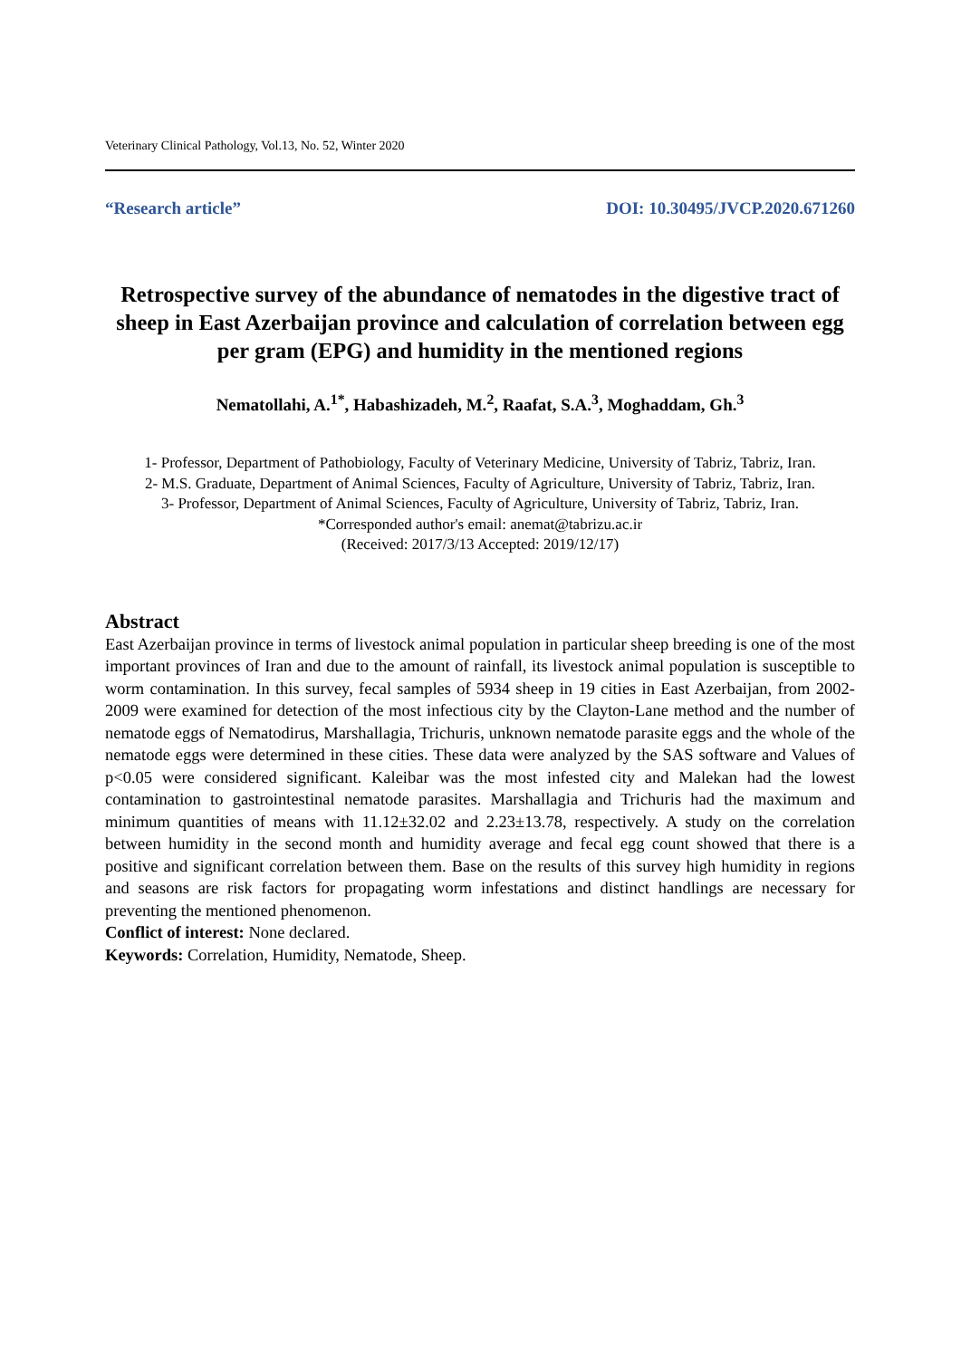Veterinary Clinical Pathology, Vol.13, No. 52, Winter 2020
“Research article” DOI: 10.30495/JVCP.2020.671260
Retrospective survey of the abundance of nematodes in the digestive tract of sheep in East Azerbaijan province and calculation of correlation between egg per gram (EPG) and humidity in the mentioned regions
Nematollahi, A.<sup>1*</sup>, Habashizadeh, M.<sup>2</sup>, Raafat, S.A.<sup>3</sup>, Moghaddam, Gh.<sup>3</sup>
1- Professor, Department of Pathobiology, Faculty of Veterinary Medicine, University of Tabriz, Tabriz, Iran.
2- M.S. Graduate, Department of Animal Sciences, Faculty of Agriculture, University of Tabriz, Tabriz, Iran.
3- Professor, Department of Animal Sciences, Faculty of Agriculture, University of Tabriz, Tabriz, Iran.
*Corresponded author's email: anemat@tabrizu.ac.ir
(Received: 2017/3/13 Accepted: 2019/12/17)
Abstract
East Azerbaijan province in terms of livestock animal population in particular sheep breeding is one of the most important provinces of Iran and due to the amount of rainfall, its livestock animal population is susceptible to worm contamination. In this survey, fecal samples of 5934 sheep in 19 cities in East Azerbaijan, from 2002-2009 were examined for detection of the most infectious city by the Clayton-Lane method and the number of nematode eggs of Nematodirus, Marshallagia, Trichuris, unknown nematode parasite eggs and the whole of the nematode eggs were determined in these cities. These data were analyzed by the SAS software and Values of p<0.05 were considered significant. Kaleibar was the most infested city and Malekan had the lowest contamination to gastrointestinal nematode parasites. Marshallagia and Trichuris had the maximum and minimum quantities of means with 11.12±32.02 and 2.23±13.78, respectively. A study on the correlation between humidity in the second month and humidity average and fecal egg count showed that there is a positive and significant correlation between them. Base on the results of this survey high humidity in regions and seasons are risk factors for propagating worm infestations and distinct handlings are necessary for preventing the mentioned phenomenon.
Conflict of interest: None declared.
Keywords: Correlation, Humidity, Nematode, Sheep.